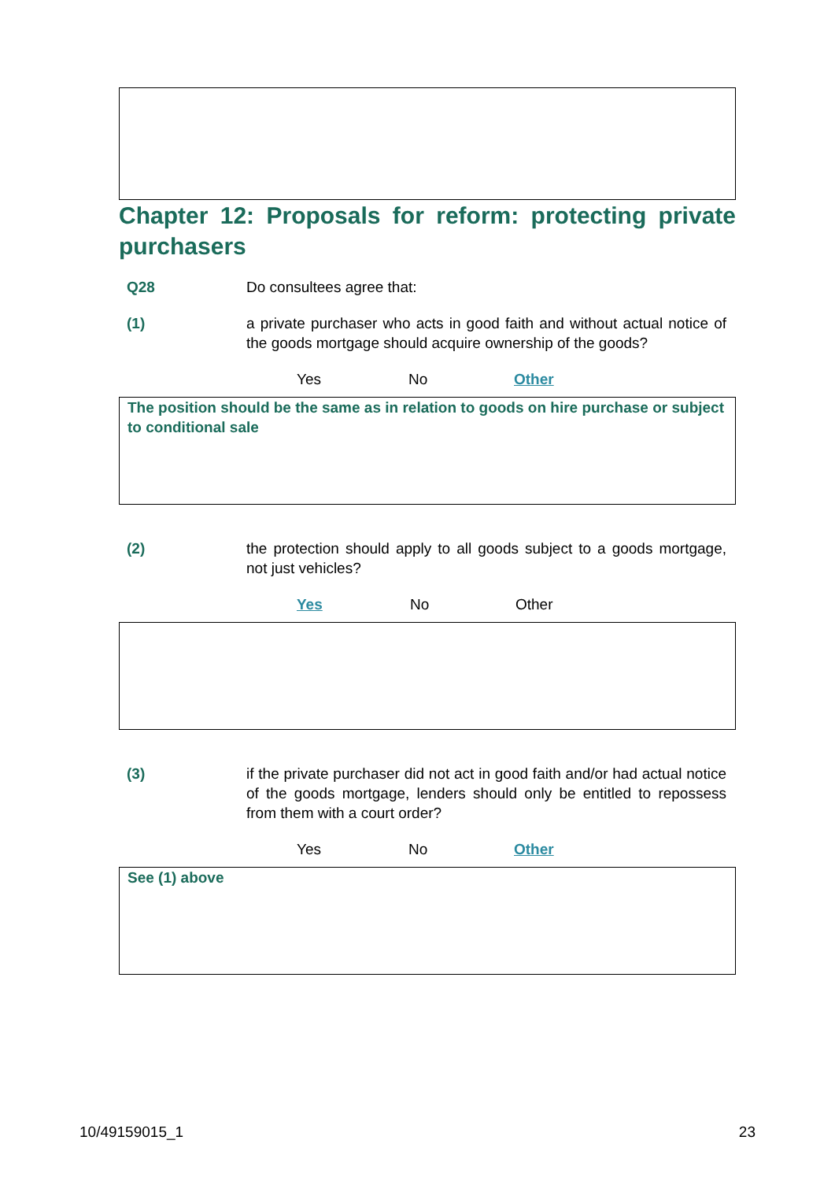Chapter 12: Proposals for reform: protecting private purchasers
Q28 Do consultees agree that:
(1) a private purchaser who acts in good faith and without actual notice of the goods mortgage should acquire ownership of the goods?
Yes No Other
The position should be the same as in relation to goods on hire purchase or subject to conditional sale
(2) the protection should apply to all goods subject to a goods mortgage, not just vehicles?
Yes No Other
(3) if the private purchaser did not act in good faith and/or had actual notice of the goods mortgage, lenders should only be entitled to repossess from them with a court order?
Yes No Other
See (1) above
10/49159015_1 23